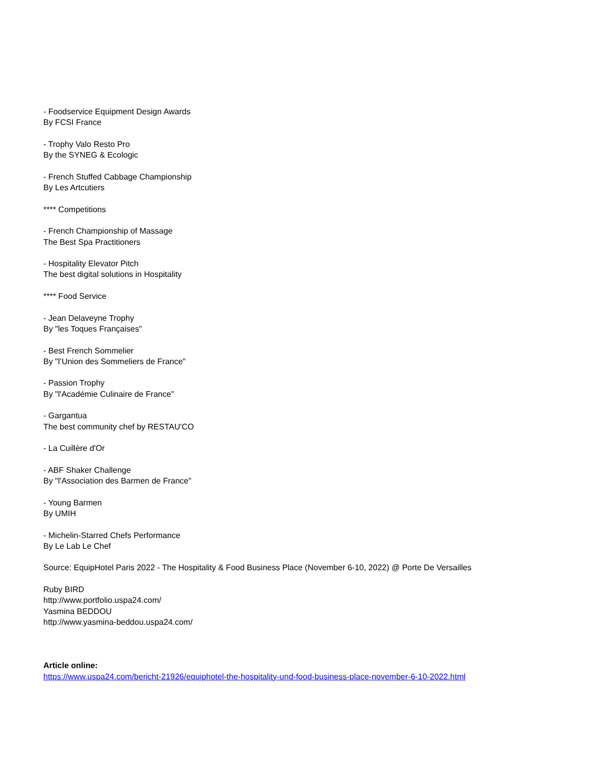- Foodservice Equipment Design Awards
By FCSI France
- Trophy Valo Resto Pro
By the SYNEG & Ecologic
- French Stuffed Cabbage Championship
By Les Artcutiers
**** Competitions
- French Championship of Massage
The Best Spa Practitioners
- Hospitality Elevator Pitch
The best digital solutions in Hospitality
**** Food Service
- Jean Delaveyne Trophy
By "les Toques Françaises"
- Best French Sommelier
By "l’Union des Sommeliers de France"
- Passion Trophy
By "l'Académie Culinaire de France"
- Gargantua
The best community chef by RESTAU'CO
- La Cuillère d'Or
- ABF Shaker Challenge
By "l'Association des Barmen de France"
- Young Barmen
By UMIH
- Michelin-Starred Chefs Performance
By Le Lab Le Chef
Source: EquipHotel Paris 2022 - The Hospitality & Food Business Place (November 6-10, 2022) @ Porte De Versailles
Ruby BIRD
http://www.portfolio.uspa24.com/
Yasmina BEDDOU
http://www.yasmina-beddou.uspa24.com/
Article online:
https://www.uspa24.com/bericht-21926/equiphotel-the-hospitality-und-food-business-place-november-6-10-2022.html